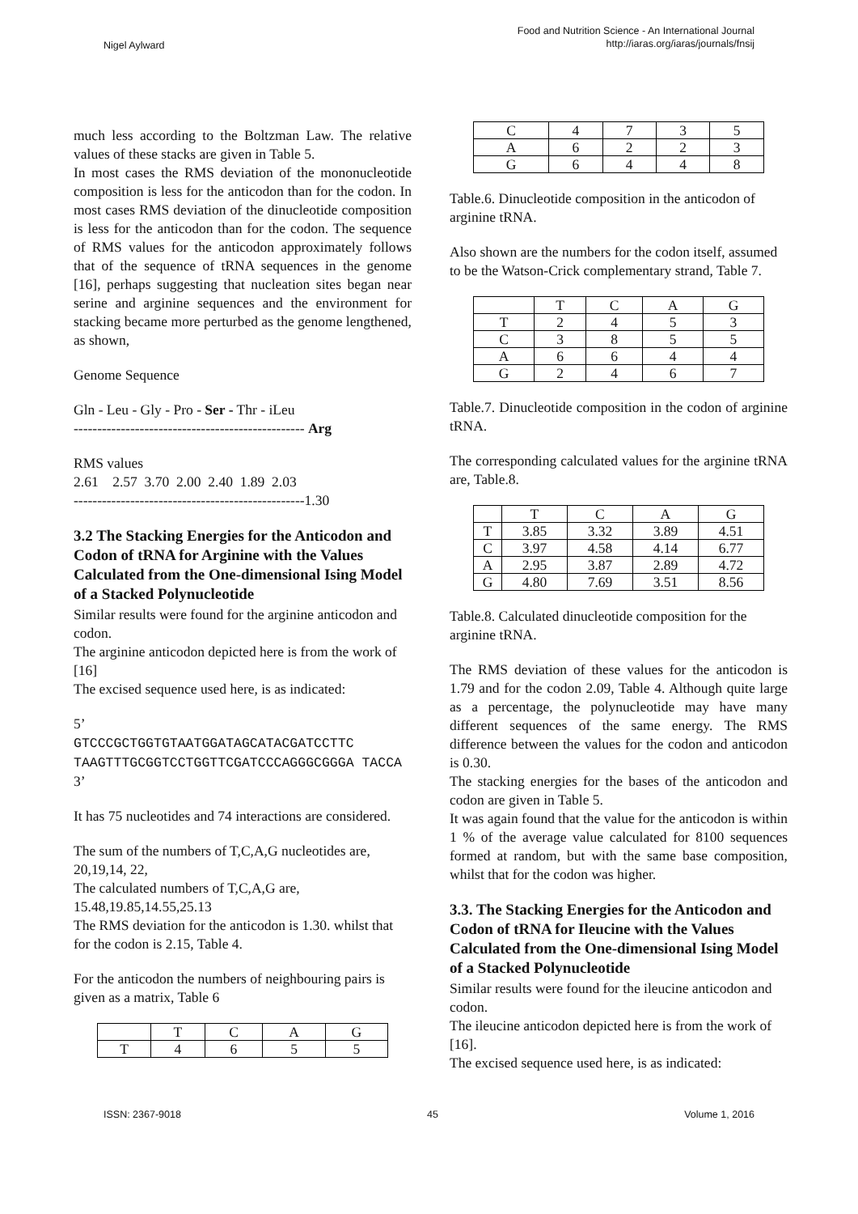Nigel Aylward
Food and Nutrition Science - An International Journal
http://iaras.org/iaras/journals/fnsij
much less according to the Boltzman Law. The relative values of these stacks are given in Table 5.
In most cases the RMS deviation of the mononucleotide composition is less for the anticodon than for the codon. In most cases RMS deviation of the dinucleotide composition is less for the anticodon than for the codon. The sequence of RMS values for the anticodon approximately follows that of the sequence of tRNA sequences in the genome [16], perhaps suggesting that nucleation sites began near serine and arginine sequences and the environment for stacking became more perturbed as the genome lengthened, as shown,
Genome Sequence
Gln - Leu - Gly - Pro - Ser - Thr - iLeu
------------------------------------------------- Arg
RMS values
2.61 2.57 3.70 2.00 2.40 1.89 2.03
-------------------------------------------------1.30
3.2 The Stacking Energies for the Anticodon and Codon of tRNA for Arginine with the Values Calculated from the One-dimensional Ising Model of a Stacked Polynucleotide
Similar results were found for the arginine anticodon and codon.
The arginine anticodon depicted here is from the work of [16]
The excised sequence used here, is as indicated:
5’
GTCCCGCTGGTGTAATGGATAGCATACGATCCTTC TAAGTTTGCGGTCCTGGTTCGATCCCAGGGCGGGA TACCA
3’
It has 75 nucleotides and 74 interactions are considered.
The sum of the numbers of T,C,A,G nucleotides are, 20,19,14, 22,
The calculated numbers of T,C,A,G are,
15.48,19.85,14.55,25.13
The RMS deviation for the anticodon is 1.30. whilst that for the codon is 2.15, Table 4.
For the anticodon the numbers of neighbouring pairs is given as a matrix, Table 6
| | T | C | A | G |
| --- | --- | --- | --- | --- |
| T | 4 | 6 | 5 | 5 |
| C | 4 | 7 | 3 | 5 |
| A | 6 | 2 | 2 | 3 |
| G | 6 | 4 | 4 | 8 |
Table.6. Dinucleotide composition in the anticodon of arginine tRNA.
Also shown are the numbers for the codon itself, assumed to be the Watson-Crick complementary strand, Table 7.
| | T | C | A | G |
| --- | --- | --- | --- | --- |
| T | 2 | 4 | 5 | 3 |
| C | 3 | 8 | 5 | 5 |
| A | 6 | 6 | 4 | 4 |
| G | 2 | 4 | 6 | 7 |
Table.7. Dinucleotide composition in the codon of arginine tRNA.
The corresponding calculated values for the arginine tRNA are, Table.8.
| | T | C | A | G |
| --- | --- | --- | --- | --- |
| T | 3.85 | 3.32 | 3.89 | 4.51 |
| C | 3.97 | 4.58 | 4.14 | 6.77 |
| A | 2.95 | 3.87 | 2.89 | 4.72 |
| G | 4.80 | 7.69 | 3.51 | 8.56 |
Table.8. Calculated dinucleotide composition for the arginine tRNA.
The RMS deviation of these values for the anticodon is 1.79 and for the codon 2.09, Table 4. Although quite large as a percentage, the polynucleotide may have many different sequences of the same energy. The RMS difference between the values for the codon and anticodon is 0.30.
The stacking energies for the bases of the anticodon and codon are given in Table 5.
It was again found that the value for the anticodon is within 1 % of the average value calculated for 8100 sequences formed at random, but with the same base composition, whilst that for the codon was higher.
3.3. The Stacking Energies for the Anticodon and Codon of tRNA for Ileucine with the Values Calculated from the One-dimensional Ising Model of a Stacked Polynucleotide
Similar results were found for the ileucine anticodon and codon.
The ileucine anticodon depicted here is from the work of [16].
The excised sequence used here, is as indicated:
ISSN: 2367-9018 45 Volume 1, 2016